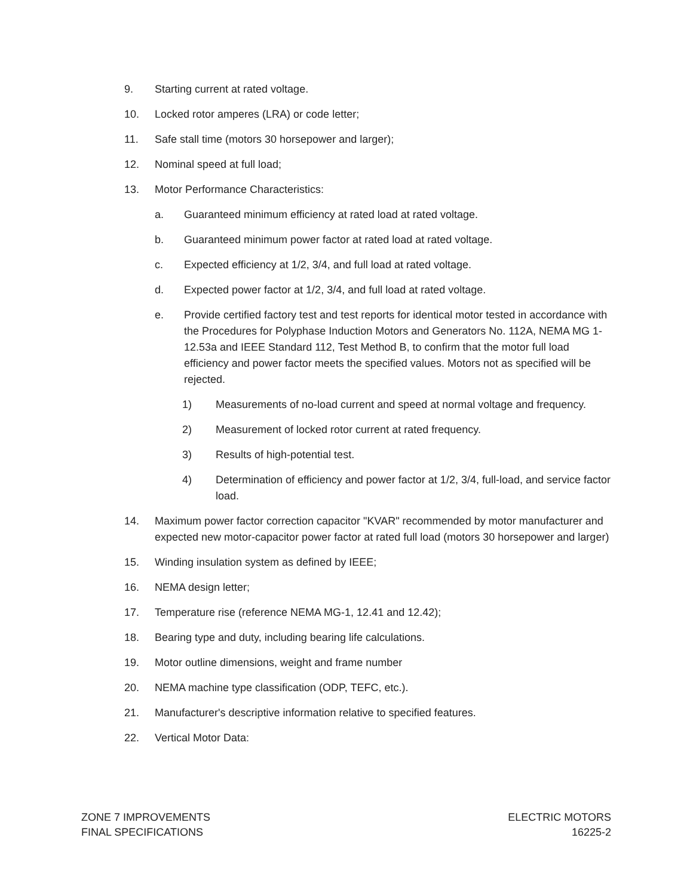9. Starting current at rated voltage.
10. Locked rotor amperes (LRA) or code letter;
11. Safe stall time (motors 30 horsepower and larger);
12. Nominal speed at full load;
13. Motor Performance Characteristics:
a. Guaranteed minimum efficiency at rated load at rated voltage.
b. Guaranteed minimum power factor at rated load at rated voltage.
c. Expected efficiency at 1/2, 3/4, and full load at rated voltage.
d. Expected power factor at 1/2, 3/4, and full load at rated voltage.
e. Provide certified factory test and test reports for identical motor tested in accordance with the Procedures for Polyphase Induction Motors and Generators No. 112A, NEMA MG 1-12.53a and IEEE Standard 112, Test Method B, to confirm that the motor full load efficiency and power factor meets the specified values. Motors not as specified will be rejected.
1) Measurements of no-load current and speed at normal voltage and frequency.
2) Measurement of locked rotor current at rated frequency.
3) Results of high-potential test.
4) Determination of efficiency and power factor at 1/2, 3/4, full-load, and service factor load.
14. Maximum power factor correction capacitor "KVAR" recommended by motor manufacturer and expected new motor-capacitor power factor at rated full load (motors 30 horsepower and larger)
15. Winding insulation system as defined by IEEE;
16. NEMA design letter;
17. Temperature rise (reference NEMA MG-1, 12.41 and 12.42);
18. Bearing type and duty, including bearing life calculations.
19. Motor outline dimensions, weight and frame number
20. NEMA machine type classification (ODP, TEFC, etc.).
21. Manufacturer's descriptive information relative to specified features.
22. Vertical Motor Data:
ZONE 7 IMPROVEMENTS
FINAL SPECIFICATIONS
ELECTRIC MOTORS
16225-2